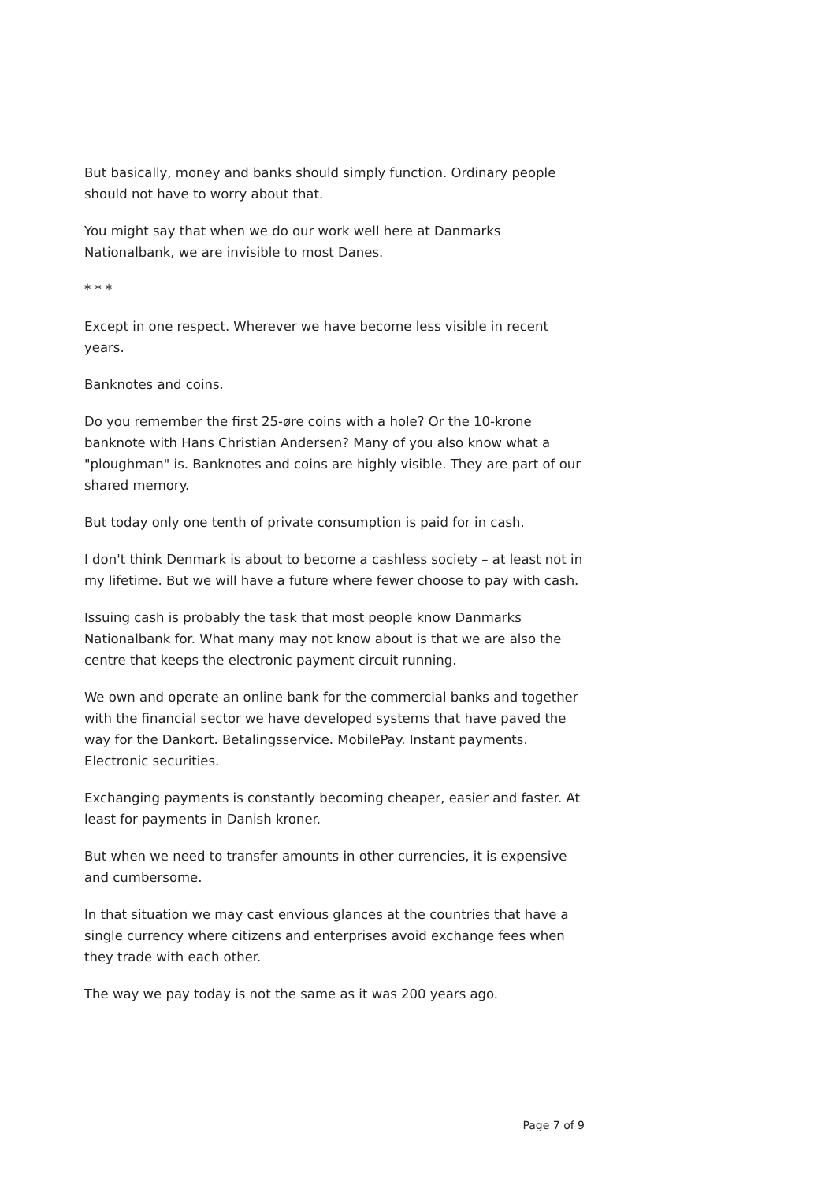But basically, money and banks should simply function. Ordinary people should not have to worry about that.
You might say that when we do our work well here at Danmarks Nationalbank, we are invisible to most Danes.
* * *
Except in one respect. Wherever we have become less visible in recent years.
Banknotes and coins.
Do you remember the first 25-øre coins with a hole? Or the 10-krone banknote with Hans Christian Andersen? Many of you also know what a "ploughman" is. Banknotes and coins are highly visible. They are part of our shared memory.
But today only one tenth of private consumption is paid for in cash.
I don't think Denmark is about to become a cashless society – at least not in my lifetime. But we will have a future where fewer choose to pay with cash.
Issuing cash is probably the task that most people know Danmarks Nationalbank for. What many may not know about is that we are also the centre that keeps the electronic payment circuit running.
We own and operate an online bank for the commercial banks and together with the financial sector we have developed systems that have paved the way for the Dankort. Betalingsservice. MobilePay. Instant payments. Electronic securities.
Exchanging payments is constantly becoming cheaper, easier and faster. At least for payments in Danish kroner.
But when we need to transfer amounts in other currencies, it is expensive and cumbersome.
In that situation we may cast envious glances at the countries that have a single currency where citizens and enterprises avoid exchange fees when they trade with each other.
The way we pay today is not the same as it was 200 years ago.
Page 7 of 9